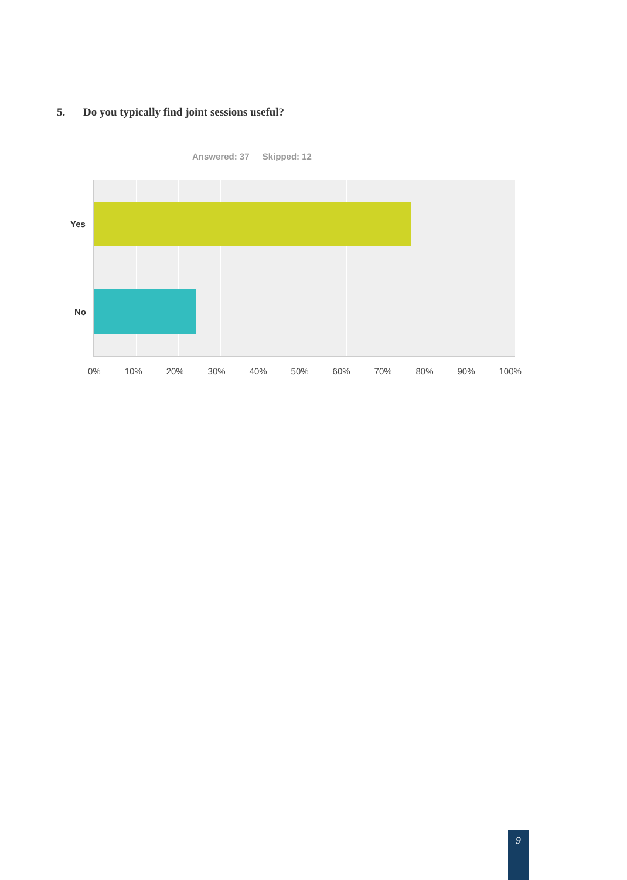5. Do you typically find joint sessions useful?
Answered: 37 Skipped: 12
Yes
No
0% 10% 20% 30% 40% 50% 60% 70% 80% 90% 100%
9